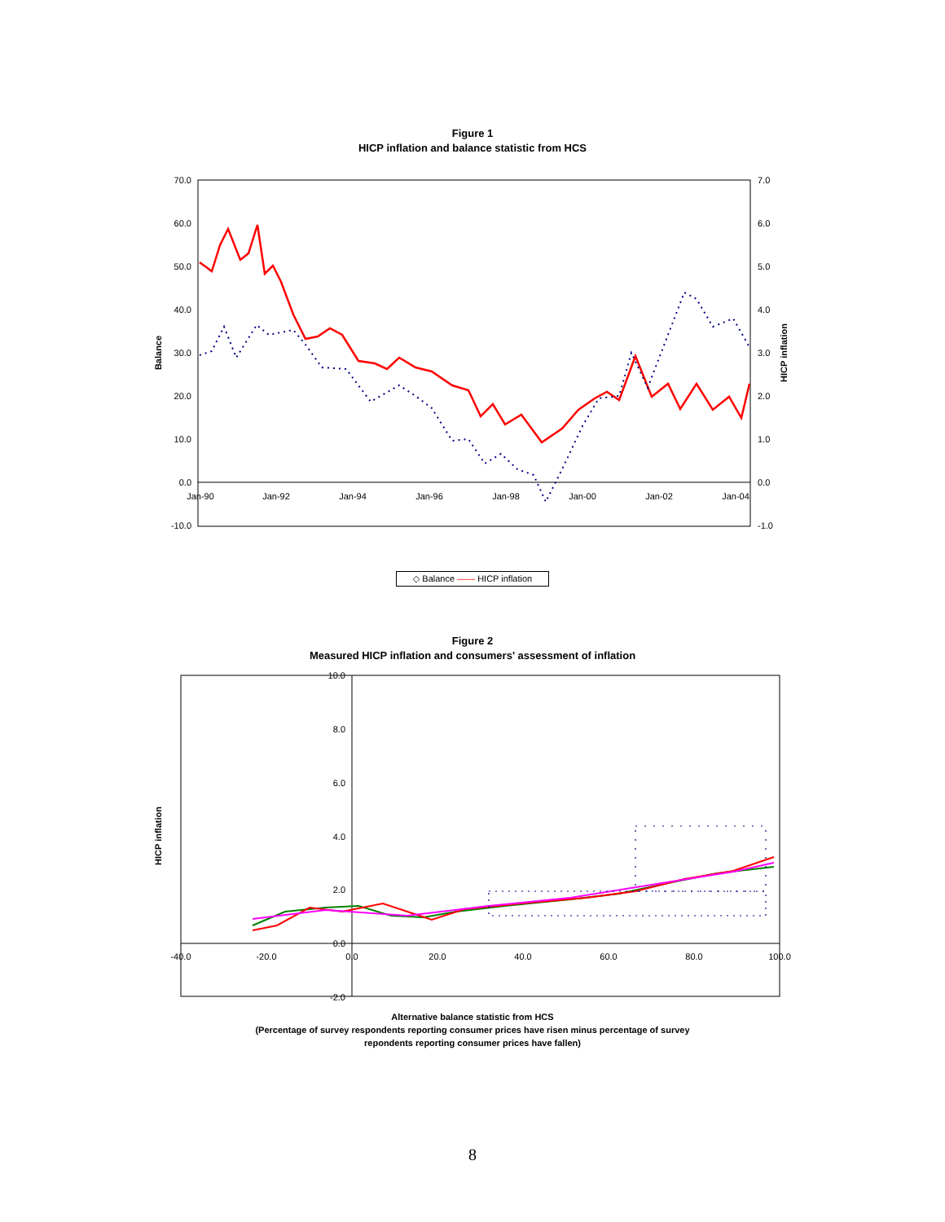Figure 1
HICP inflation and balance statistic from HCS
70.0
60.0
50.0
40.0
30.0
20.0
10.0
0.0
-10.0
7.0
6.0
5.0
4.0
3.0
2.0
1.0
0.0
-1.0
Jan-90
Jan-92
Jan-94
Jan-96
Jan-98
Jan-00
Jan-02
Jan-04
Balance
HICP inflation
◇ Balance —— HICP inflation
Figure 2
Measured HICP inflation and consumers' assessment of inflation
10.0
8.0
6.0
4.0
2.0
0.0
-2.0
-40.0
-20.0
0.0
20.0
40.0
60.0
80.0
100.0
HICP inflation
Alternative balance statistic from HCS
(Percentage of survey respondents reporting consumer prices have risen minus percentage of survey
repondents reporting consumer prices have fallen)
8